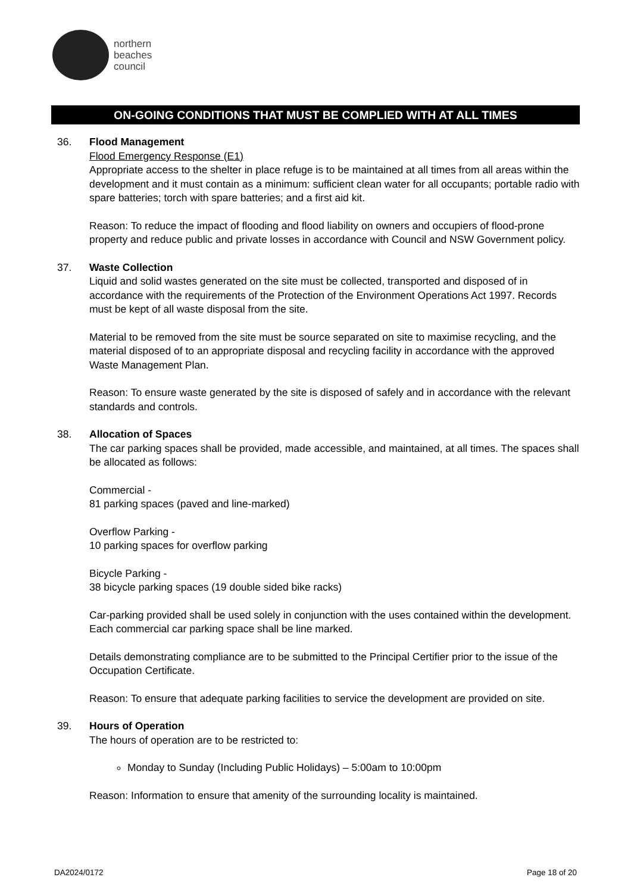northern
beaches
council
ON-GOING CONDITIONS THAT MUST BE COMPLIED WITH AT ALL TIMES
36. Flood Management
Flood Emergency Response (E1)
Appropriate access to the shelter in place refuge is to be maintained at all times from all areas within the development and it must contain as a minimum: sufficient clean water for all occupants; portable radio with spare batteries; torch with spare batteries; and a first aid kit.
Reason: To reduce the impact of flooding and flood liability on owners and occupiers of flood-prone property and reduce public and private losses in accordance with Council and NSW Government policy.
37. Waste Collection
Liquid and solid wastes generated on the site must be collected, transported and disposed of in accordance with the requirements of the Protection of the Environment Operations Act 1997. Records must be kept of all waste disposal from the site.
Material to be removed from the site must be source separated on site to maximise recycling, and the material disposed of to an appropriate disposal and recycling facility in accordance with the approved Waste Management Plan.
Reason: To ensure waste generated by the site is disposed of safely and in accordance with the relevant standards and controls.
38. Allocation of Spaces
The car parking spaces shall be provided, made accessible, and maintained, at all times. The spaces shall be allocated as follows:
Commercial -
81 parking spaces (paved and line-marked)
Overflow Parking -
10 parking spaces for overflow parking
Bicycle Parking -
38 bicycle parking spaces (19 double sided bike racks)
Car-parking provided shall be used solely in conjunction with the uses contained within the development. Each commercial car parking space shall be line marked.
Details demonstrating compliance are to be submitted to the Principal Certifier prior to the issue of the Occupation Certificate.
Reason: To ensure that adequate parking facilities to service the development are provided on site.
39. Hours of Operation
The hours of operation are to be restricted to:
Monday to Sunday (Including Public Holidays) – 5:00am to 10:00pm
Reason: Information to ensure that amenity of the surrounding locality is maintained.
DA2024/0172 Page 18 of 20